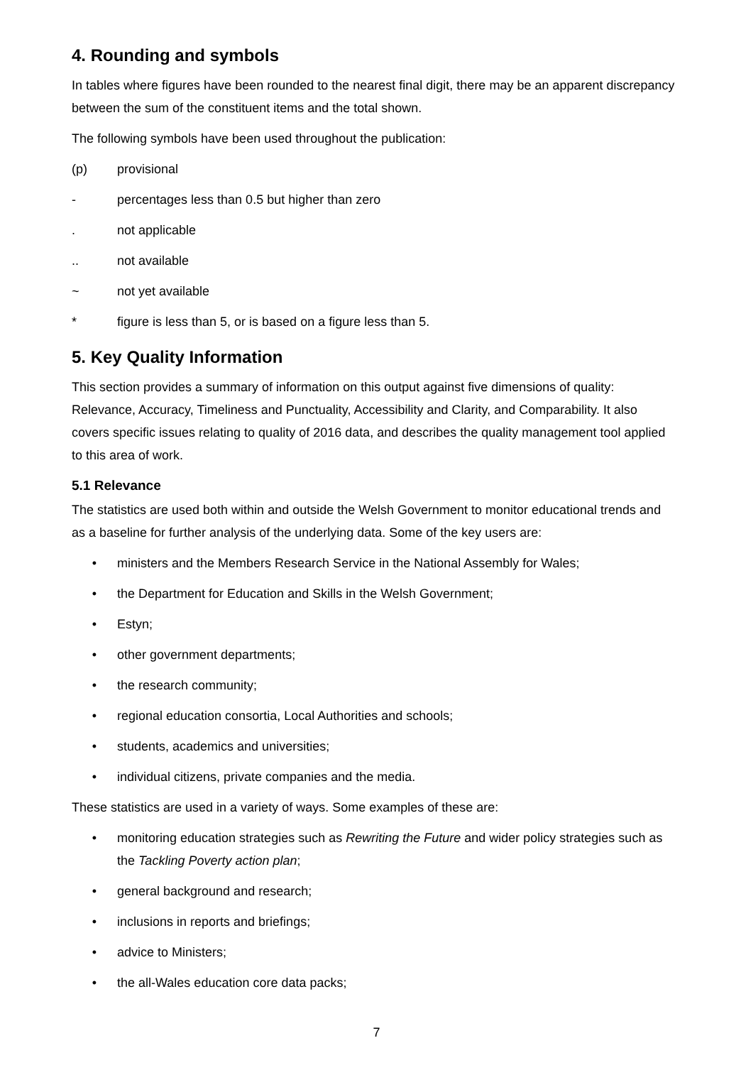4. Rounding and symbols
In tables where figures have been rounded to the nearest final digit, there may be an apparent discrepancy between the sum of the constituent items and the total shown.
The following symbols have been used throughout the publication:
(p) provisional
- percentages less than 0.5 but higher than zero
. not applicable
.. not available
~ not yet available
* figure is less than 5, or is based on a figure less than 5.
5. Key Quality Information
This section provides a summary of information on this output against five dimensions of quality: Relevance, Accuracy, Timeliness and Punctuality, Accessibility and Clarity, and Comparability. It also covers specific issues relating to quality of 2016 data, and describes the quality management tool applied to this area of work.
5.1 Relevance
The statistics are used both within and outside the Welsh Government to monitor educational trends and as a baseline for further analysis of the underlying data. Some of the key users are:
• ministers and the Members Research Service in the National Assembly for Wales;
• the Department for Education and Skills in the Welsh Government;
• Estyn;
• other government departments;
• the research community;
• regional education consortia, Local Authorities and schools;
• students, academics and universities;
• individual citizens, private companies and the media.
These statistics are used in a variety of ways. Some examples of these are:
• monitoring education strategies such as Rewriting the Future and wider policy strategies such as the Tackling Poverty action plan;
• general background and research;
• inclusions in reports and briefings;
• advice to Ministers;
• the all-Wales education core data packs;
7